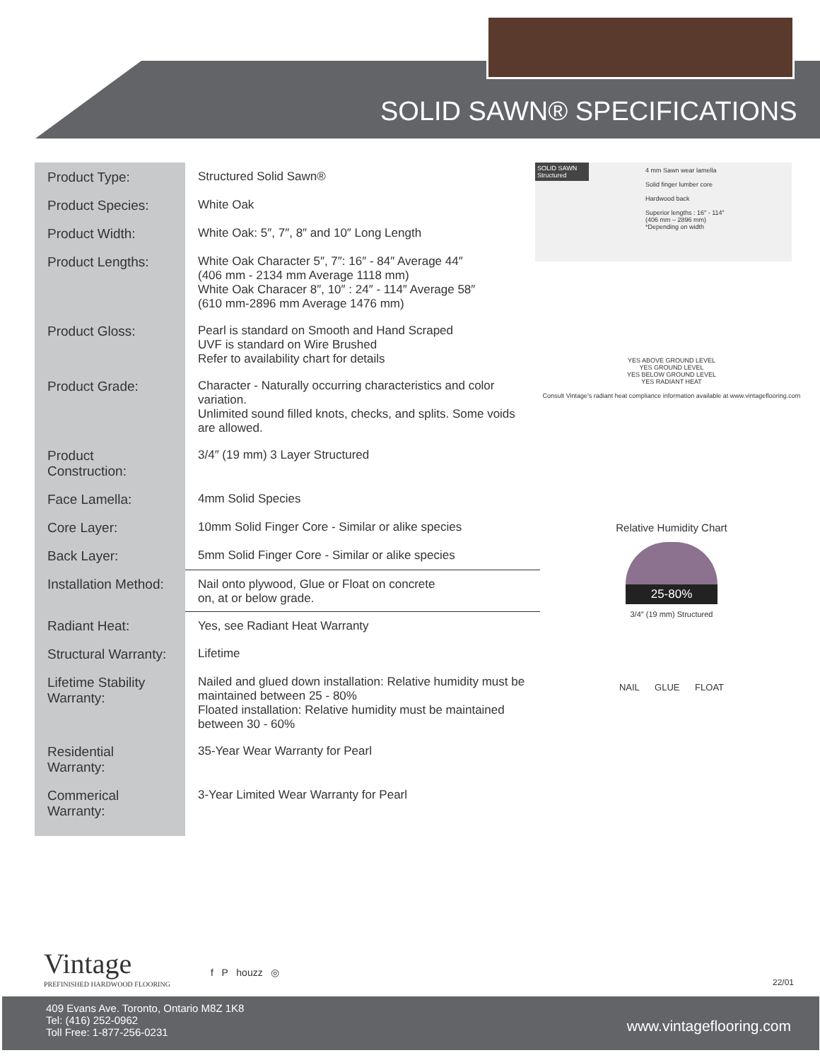SOLID SAWN® SPECIFICATIONS
| Product Type: | Structured Solid Sawn® |
| Product Species: | White Oak |
| Product Width: | White Oak: 5″, 7″, 8″ and 10″ Long Length |
| Product Lengths: | White Oak Character 5″, 7″: 16″ - 84″ Average 44″ (406 mm - 2134 mm Average 1118 mm) White Oak Characer 8″, 10″ : 24″ - 114″ Average 58″ (610 mm-2896 mm Average 1476 mm) |
| Product Gloss: | Pearl is standard on Smooth and Hand Scraped UVF is standard on Wire Brushed Refer to availability chart for details |
| Product Grade: | Character - Naturally occurring characteristics and color variation. Unlimited sound filled knots, checks, and splits. Some voids are allowed. |
| Product Construction: | 3/4″ (19 mm) 3 Layer Structured |
| Face Lamella: | 4mm Solid Species |
| Core Layer: | 10mm Solid Finger Core - Similar or alike species |
| Back Layer: | 5mm Solid Finger Core - Similar or alike species |
| Installation Method: | Nail onto plywood, Glue or Float on concrete on, at or below grade. |
| Radiant Heat: | Yes, see Radiant Heat Warranty |
| Structural Warranty: | Lifetime |
| Lifetime Stability Warranty: | Nailed and glued down installation: Relative humidity must be maintained between 25 - 80% Floated installation: Relative humidity must be maintained between 30 - 60% |
| Residential Warranty: | 35-Year Wear Warranty for Pearl |
| Commerical Warranty: | 3-Year Limited Wear Warranty for Pearl |
SOLID SAWN
Structured
4 mm Sawn wear lamella
Solid finger lumber core
Hardwood back
Superior lengths : 16″ - 114″
(406 mm – 2896 mm)
*Depending on width
YES ABOVE GROUND LEVEL
YES GROUND LEVEL
YES BELOW GROUND LEVEL
YES RADIANT HEAT
Consult Vintage's radiant heat compliance information available at www.vintageflooring.com
Relative Humidity Chart
25-80%
3/4″ (19 mm) Structured
NAIL GLUE FLOAT
Vintage
PREFINISHED HARDWOOD FLOORING
f P houzz ◎
22/01
409 Evans Ave. Toronto, Ontario M8Z 1K8
Tel: (416) 252-0962
Toll Free: 1-877-256-0231
www.vintageflooring.com